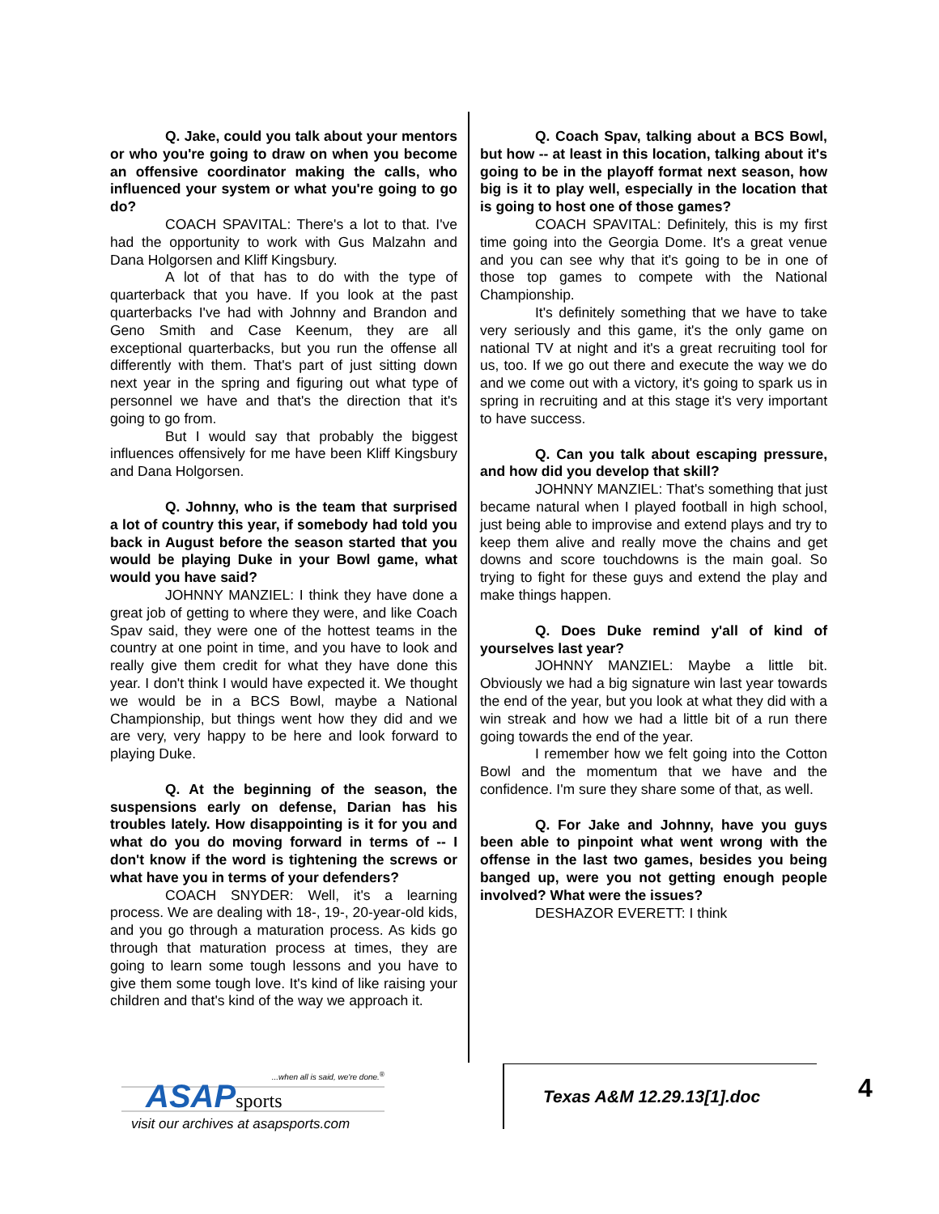Q. Jake, could you talk about your mentors or who you're going to draw on when you become an offensive coordinator making the calls, who influenced your system or what you're going to go do?
COACH SPAVITAL: There's a lot to that. I've had the opportunity to work with Gus Malzahn and Dana Holgorsen and Kliff Kingsbury.
A lot of that has to do with the type of quarterback that you have. If you look at the past quarterbacks I've had with Johnny and Brandon and Geno Smith and Case Keenum, they are all exceptional quarterbacks, but you run the offense all differently with them. That's part of just sitting down next year in the spring and figuring out what type of personnel we have and that's the direction that it's going to go from.
But I would say that probably the biggest influences offensively for me have been Kliff Kingsbury and Dana Holgorsen.
Q. Johnny, who is the team that surprised a lot of country this year, if somebody had told you back in August before the season started that you would be playing Duke in your Bowl game, what would you have said?
JOHNNY MANZIEL: I think they have done a great job of getting to where they were, and like Coach Spav said, they were one of the hottest teams in the country at one point in time, and you have to look and really give them credit for what they have done this year. I don't think I would have expected it. We thought we would be in a BCS Bowl, maybe a National Championship, but things went how they did and we are very, very happy to be here and look forward to playing Duke.
Q. At the beginning of the season, the suspensions early on defense, Darian has his troubles lately. How disappointing is it for you and what do you do moving forward in terms of -- I don't know if the word is tightening the screws or what have you in terms of your defenders?
COACH SNYDER: Well, it's a learning process. We are dealing with 18-, 19-, 20-year-old kids, and you go through a maturation process. As kids go through that maturation process at times, they are going to learn some tough lessons and you have to give them some tough love. It's kind of like raising your children and that's kind of the way we approach it.
Q. Coach Spav, talking about a BCS Bowl, but how -- at least in this location, talking about it's going to be in the playoff format next season, how big is it to play well, especially in the location that is going to host one of those games?
COACH SPAVITAL: Definitely, this is my first time going into the Georgia Dome. It's a great venue and you can see why that it's going to be in one of those top games to compete with the National Championship.
It's definitely something that we have to take very seriously and this game, it's the only game on national TV at night and it's a great recruiting tool for us, too. If we go out there and execute the way we do and we come out with a victory, it's going to spark us in spring in recruiting and at this stage it's very important to have success.
Q. Can you talk about escaping pressure, and how did you develop that skill?
JOHNNY MANZIEL: That's something that just became natural when I played football in high school, just being able to improvise and extend plays and try to keep them alive and really move the chains and get downs and score touchdowns is the main goal. So trying to fight for these guys and extend the play and make things happen.
Q. Does Duke remind y'all of kind of yourselves last year?
JOHNNY MANZIEL: Maybe a little bit. Obviously we had a big signature win last year towards the end of the year, but you look at what they did with a win streak and how we had a little bit of a run there going towards the end of the year.
I remember how we felt going into the Cotton Bowl and the momentum that we have and the confidence. I'm sure they share some of that, as well.
Q. For Jake and Johnny, have you guys been able to pinpoint what went wrong with the offense in the last two games, besides you being banged up, were you not getting enough people involved? What were the issues?
DESHAZOR EVERETT: I think
...when all is said, we're done.<sup>®</sup>
ASAPsports
visit our archives at asapsports.com
Texas A&M 12.29.13[1].doc 4